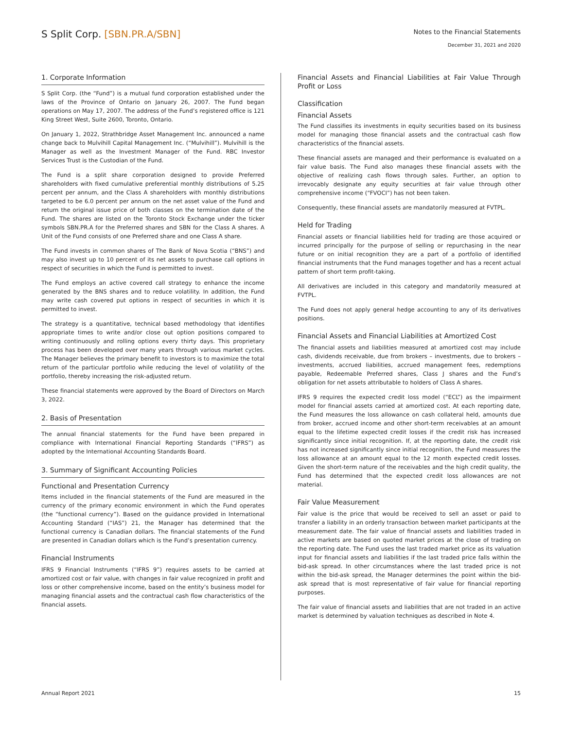S Split Corp. [SBN.PR.A/SBN]
Notes to the Financial Statements
December 31, 2021 and 2020
1. Corporate Information
S Split Corp. (the “Fund”) is a mutual fund corporation established under the laws of the Province of Ontario on January 26, 2007. The Fund began operations on May 17, 2007. The address of the Fund’s registered office is 121 King Street West, Suite 2600, Toronto, Ontario.
On January 1, 2022, Strathbridge Asset Management Inc. announced a name change back to Mulvihill Capital Management Inc. (“Mulvihill”). Mulvihill is the Manager as well as the Investment Manager of the Fund. RBC Investor Services Trust is the Custodian of the Fund.
The Fund is a split share corporation designed to provide Preferred shareholders with fixed cumulative preferential monthly distributions of 5.25 percent per annum, and the Class A shareholders with monthly distributions targeted to be 6.0 percent per annum on the net asset value of the Fund and return the original issue price of both classes on the termination date of the Fund. The shares are listed on the Toronto Stock Exchange under the ticker symbols SBN.PR.A for the Preferred shares and SBN for the Class A shares. A Unit of the Fund consists of one Preferred share and one Class A share.
The Fund invests in common shares of The Bank of Nova Scotia (“BNS”) and may also invest up to 10 percent of its net assets to purchase call options in respect of securities in which the Fund is permitted to invest.
The Fund employs an active covered call strategy to enhance the income generated by the BNS shares and to reduce volatility. In addition, the Fund may write cash covered put options in respect of securities in which it is permitted to invest.
The strategy is a quantitative, technical based methodology that identifies appropriate times to write and/or close out option positions compared to writing continuously and rolling options every thirty days. This proprietary process has been developed over many years through various market cycles. The Manager believes the primary benefit to investors is to maximize the total return of the particular portfolio while reducing the level of volatility of the portfolio, thereby increasing the risk-adjusted return.
These financial statements were approved by the Board of Directors on March 3, 2022.
2. Basis of Presentation
The annual financial statements for the Fund have been prepared in compliance with International Financial Reporting Standards (“IFRS”) as adopted by the International Accounting Standards Board.
3. Summary of Significant Accounting Policies
Functional and Presentation Currency
Items included in the financial statements of the Fund are measured in the currency of the primary economic environment in which the Fund operates (the “functional currency”). Based on the guidance provided in International Accounting Standard (“IAS”) 21, the Manager has determined that the functional currency is Canadian dollars. The financial statements of the Fund are presented in Canadian dollars which is the Fund’s presentation currency.
Financial Instruments
IFRS 9 Financial Instruments (“IFRS 9”) requires assets to be carried at amortized cost or fair value, with changes in fair value recognized in profit and loss or other comprehensive income, based on the entity’s business model for managing financial assets and the contractual cash flow characteristics of the financial assets.
Financial Assets and Financial Liabilities at Fair Value Through Profit or Loss
Classification
Financial Assets
The Fund classifies its investments in equity securities based on its business model for managing those financial assets and the contractual cash flow characteristics of the financial assets.
These financial assets are managed and their performance is evaluated on a fair value basis. The Fund also manages these financial assets with the objective of realizing cash flows through sales. Further, an option to irrevocably designate any equity securities at fair value through other comprehensive income (“FVOCI”) has not been taken.
Consequently, these financial assets are mandatorily measured at FVTPL.
Held for Trading
Financial assets or financial liabilities held for trading are those acquired or incurred principally for the purpose of selling or repurchasing in the near future or on initial recognition they are a part of a portfolio of identified financial instruments that the Fund manages together and has a recent actual pattern of short term profit-taking.
All derivatives are included in this category and mandatorily measured at FVTPL.
The Fund does not apply general hedge accounting to any of its derivatives positions.
Financial Assets and Financial Liabilities at Amortized Cost
The financial assets and liabilities measured at amortized cost may include cash, dividends receivable, due from brokers – investments, due to brokers – investments, accrued liabilities, accrued management fees, redemptions payable, Redeemable Preferred shares, Class J shares and the Fund’s obligation for net assets attributable to holders of Class A shares.
IFRS 9 requires the expected credit loss model (“ECL”) as the impairment model for financial assets carried at amortized cost. At each reporting date, the Fund measures the loss allowance on cash collateral held, amounts due from broker, accrued income and other short-term receivables at an amount equal to the lifetime expected credit losses if the credit risk has increased significantly since initial recognition. If, at the reporting date, the credit risk has not increased significantly since initial recognition, the Fund measures the loss allowance at an amount equal to the 12 month expected credit losses. Given the short-term nature of the receivables and the high credit quality, the Fund has determined that the expected credit loss allowances are not material.
Fair Value Measurement
Fair value is the price that would be received to sell an asset or paid to transfer a liability in an orderly transaction between market participants at the measurement date. The fair value of financial assets and liabilities traded in active markets are based on quoted market prices at the close of trading on the reporting date. The Fund uses the last traded market price as its valuation input for financial assets and liabilities if the last traded price falls within the bid-ask spread. In other circumstances where the last traded price is not within the bid-ask spread, the Manager determines the point within the bid-ask spread that is most representative of fair value for financial reporting purposes.
The fair value of financial assets and liabilities that are not traded in an active market is determined by valuation techniques as described in Note 4.
Annual Report 2021 15